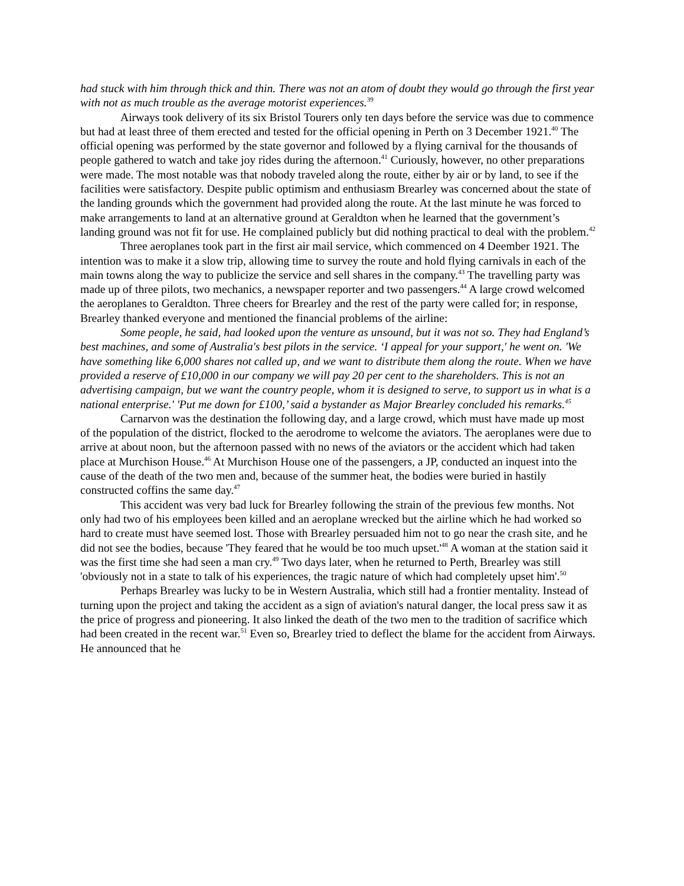had stuck with him through thick and thin. There was not an atom of doubt they would go through the first year with not as much trouble as the average motorist experiences.<sup>39</sup>
Airways took delivery of its six Bristol Tourers only ten days before the service was due to commence but had at least three of them erected and tested for the official opening in Perth on 3 December 1921.<sup>40</sup> The official opening was performed by the state governor and followed by a flying carnival for the thousands of people gathered to watch and take joy rides during the afternoon.<sup>41</sup> Curiously, however, no other preparations were made. The most notable was that nobody traveled along the route, either by air or by land, to see if the facilities were satisfactory. Despite public optimism and enthusiasm Brearley was concerned about the state of the landing grounds which the government had provided along the route. At the last minute he was forced to make arrangements to land at an alternative ground at Geraldton when he learned that the government’s landing ground was not fit for use. He complained publicly but did nothing practical to deal with the problem.<sup>42</sup>
Three aeroplanes took part in the first air mail service, which commenced on 4 Deember 1921. The intention was to make it a slow trip, allowing time to survey the route and hold flying carnivals in each of the main towns along the way to publicize the service and sell shares in the company.<sup>43</sup> The travelling party was made up of three pilots, two mechanics, a newspaper reporter and two passengers.<sup>44</sup> A large crowd welcomed the aeroplanes to Geraldton. Three cheers for Brearley and the rest of the party were called for; in response, Brearley thanked everyone and mentioned the financial problems of the airline:
Some people, he said, had looked upon the venture as unsound, but it was not so. They had England’s best machines, and some of Australia's best pilots in the service. ‘I appeal for your support,' he went on. 'We have something like 6,000 shares not called up, and we want to distribute them along the route. When we have provided a reserve of £10,000 in our company we will pay 20 per cent to the shareholders. This is not an advertising campaign, but we want the country people, whom it is designed to serve, to support us in what is a national enterprise.' 'Put me down for £100,’ said a bystander as Major Brearley concluded his remarks.<sup>45</sup>
Carnarvon was the destination the following day, and a large crowd, which must have made up most of the population of the district, flocked to the aerodrome to welcome the aviators. The aeroplanes were due to arrive at about noon, but the afternoon passed with no news of the aviators or the accident which had taken place at Murchison House.<sup>46</sup> At Murchison House one of the passengers, a JP, conducted an inquest into the cause of the death of the two men and, because of the summer heat, the bodies were buried in hastily constructed coffins the same day.<sup>47</sup>
This accident was very bad luck for Brearley following the strain of the previous few months. Not only had two of his employees been killed and an aeroplane wrecked but the airline which he had worked so hard to create must have seemed lost. Those with Brearley persuaded him not to go near the crash site, and he did not see the bodies, because 'They feared that he would be too much upset.'<sup>48</sup> A woman at the station said it was the first time she had seen a man cry.<sup>49</sup> Two days later, when he returned to Perth, Brearley was still 'obviously not in a state to talk of his experiences, the tragic nature of which had completely upset him'.<sup>50</sup>
Perhaps Brearley was lucky to be in Western Australia, which still had a frontier mentality. Instead of turning upon the project and taking the accident as a sign of aviation's natural danger, the local press saw it as the price of progress and pioneering. It also linked the death of the two men to the tradition of sacrifice which had been created in the recent war.<sup>51</sup> Even so, Brearley tried to deflect the blame for the accident from Airways. He announced that he